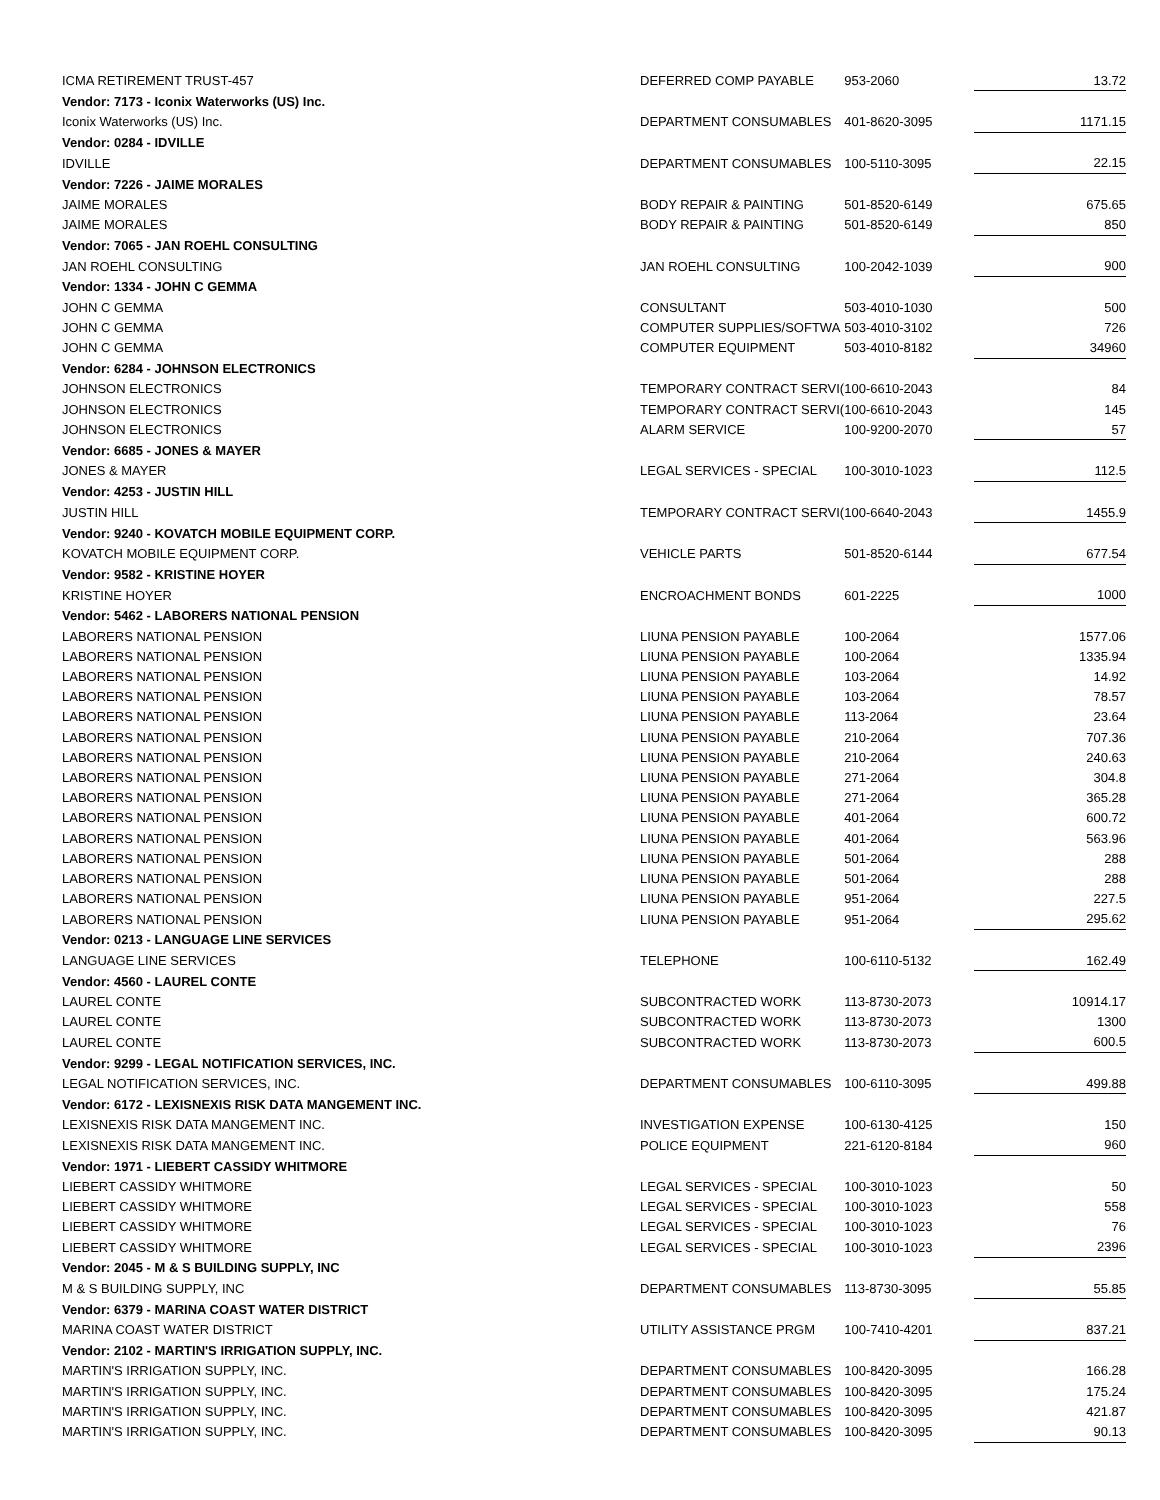| ICMA RETIREMENT TRUST-457 | DEFERRED COMP PAYABLE | 953-2060 | 13.72 |
| Vendor: 7173 - Iconix Waterworks (US) Inc. | | | |
| Iconix Waterworks (US) Inc. | DEPARTMENT CONSUMABLES | 401-8620-3095 | 1171.15 |
| Vendor: 0284 - IDVILLE | | | |
| IDVILLE | DEPARTMENT CONSUMABLES | 100-5110-3095 | 22.15 |
| Vendor: 7226 - JAIME MORALES | | | |
| JAIME MORALES | BODY REPAIR & PAINTING | 501-8520-6149 | 675.65 |
| JAIME MORALES | BODY REPAIR & PAINTING | 501-8520-6149 | 850 |
| Vendor: 7065 - JAN ROEHL CONSULTING | | | |
| JAN ROEHL CONSULTING | JAN ROEHL CONSULTING | 100-2042-1039 | 900 |
| Vendor: 1334 - JOHN C GEMMA | | | |
| JOHN C GEMMA | CONSULTANT | 503-4010-1030 | 500 |
| JOHN C GEMMA | COMPUTER SUPPLIES/SOFTWA | 503-4010-3102 | 726 |
| JOHN C GEMMA | COMPUTER EQUIPMENT | 503-4010-8182 | 34960 |
| Vendor: 6284 - JOHNSON ELECTRONICS | | | |
| JOHNSON ELECTRONICS | TEMPORARY CONTRACT SERVI( | 100-6610-2043 | 84 |
| JOHNSON ELECTRONICS | TEMPORARY CONTRACT SERVI( | 100-6610-2043 | 145 |
| JOHNSON ELECTRONICS | ALARM SERVICE | 100-9200-2070 | 57 |
| Vendor: 6685 - JONES & MAYER | | | |
| JONES & MAYER | LEGAL SERVICES - SPECIAL | 100-3010-1023 | 112.5 |
| Vendor: 4253 - JUSTIN HILL | | | |
| JUSTIN HILL | TEMPORARY CONTRACT SERVI( | 100-6640-2043 | 1455.9 |
| Vendor: 9240 - KOVATCH MOBILE EQUIPMENT CORP. | | | |
| KOVATCH MOBILE EQUIPMENT CORP. | VEHICLE PARTS | 501-8520-6144 | 677.54 |
| Vendor: 9582 - KRISTINE HOYER | | | |
| KRISTINE HOYER | ENCROACHMENT BONDS | 601-2225 | 1000 |
| Vendor: 5462 - LABORERS NATIONAL PENSION | | | |
| LABORERS NATIONAL PENSION | LIUNA PENSION PAYABLE | 100-2064 | 1577.06 |
| LABORERS NATIONAL PENSION | LIUNA PENSION PAYABLE | 100-2064 | 1335.94 |
| LABORERS NATIONAL PENSION | LIUNA PENSION PAYABLE | 103-2064 | 14.92 |
| LABORERS NATIONAL PENSION | LIUNA PENSION PAYABLE | 103-2064 | 78.57 |
| LABORERS NATIONAL PENSION | LIUNA PENSION PAYABLE | 113-2064 | 23.64 |
| LABORERS NATIONAL PENSION | LIUNA PENSION PAYABLE | 210-2064 | 707.36 |
| LABORERS NATIONAL PENSION | LIUNA PENSION PAYABLE | 210-2064 | 240.63 |
| LABORERS NATIONAL PENSION | LIUNA PENSION PAYABLE | 271-2064 | 304.8 |
| LABORERS NATIONAL PENSION | LIUNA PENSION PAYABLE | 271-2064 | 365.28 |
| LABORERS NATIONAL PENSION | LIUNA PENSION PAYABLE | 401-2064 | 600.72 |
| LABORERS NATIONAL PENSION | LIUNA PENSION PAYABLE | 401-2064 | 563.96 |
| LABORERS NATIONAL PENSION | LIUNA PENSION PAYABLE | 501-2064 | 288 |
| LABORERS NATIONAL PENSION | LIUNA PENSION PAYABLE | 501-2064 | 288 |
| LABORERS NATIONAL PENSION | LIUNA PENSION PAYABLE | 951-2064 | 227.5 |
| LABORERS NATIONAL PENSION | LIUNA PENSION PAYABLE | 951-2064 | 295.62 |
| Vendor: 0213 - LANGUAGE LINE SERVICES | | | |
| LANGUAGE LINE SERVICES | TELEPHONE | 100-6110-5132 | 162.49 |
| Vendor: 4560 - LAUREL CONTE | | | |
| LAUREL CONTE | SUBCONTRACTED WORK | 113-8730-2073 | 10914.17 |
| LAUREL CONTE | SUBCONTRACTED WORK | 113-8730-2073 | 1300 |
| LAUREL CONTE | SUBCONTRACTED WORK | 113-8730-2073 | 600.5 |
| Vendor: 9299 - LEGAL NOTIFICATION SERVICES, INC. | | | |
| LEGAL NOTIFICATION SERVICES, INC. | DEPARTMENT CONSUMABLES | 100-6110-3095 | 499.88 |
| Vendor: 6172 - LEXISNEXIS RISK DATA MANGEMENT INC. | | | |
| LEXISNEXIS RISK DATA MANGEMENT INC. | INVESTIGATION EXPENSE | 100-6130-4125 | 150 |
| LEXISNEXIS RISK DATA MANGEMENT INC. | POLICE EQUIPMENT | 221-6120-8184 | 960 |
| Vendor: 1971 - LIEBERT CASSIDY WHITMORE | | | |
| LIEBERT CASSIDY WHITMORE | LEGAL SERVICES - SPECIAL | 100-3010-1023 | 50 |
| LIEBERT CASSIDY WHITMORE | LEGAL SERVICES - SPECIAL | 100-3010-1023 | 558 |
| LIEBERT CASSIDY WHITMORE | LEGAL SERVICES - SPECIAL | 100-3010-1023 | 76 |
| LIEBERT CASSIDY WHITMORE | LEGAL SERVICES - SPECIAL | 100-3010-1023 | 2396 |
| Vendor: 2045 - M & S BUILDING SUPPLY, INC | | | |
| M & S BUILDING SUPPLY, INC | DEPARTMENT CONSUMABLES | 113-8730-3095 | 55.85 |
| Vendor: 6379 - MARINA COAST WATER DISTRICT | | | |
| MARINA COAST WATER DISTRICT | UTILITY ASSISTANCE PRGM | 100-7410-4201 | 837.21 |
| Vendor: 2102 - MARTIN'S IRRIGATION SUPPLY, INC. | | | |
| MARTIN'S IRRIGATION SUPPLY, INC. | DEPARTMENT CONSUMABLES | 100-8420-3095 | 166.28 |
| MARTIN'S IRRIGATION SUPPLY, INC. | DEPARTMENT CONSUMABLES | 100-8420-3095 | 175.24 |
| MARTIN'S IRRIGATION SUPPLY, INC. | DEPARTMENT CONSUMABLES | 100-8420-3095 | 421.87 |
| MARTIN'S IRRIGATION SUPPLY, INC. | DEPARTMENT CONSUMABLES | 100-8420-3095 | 90.13 |